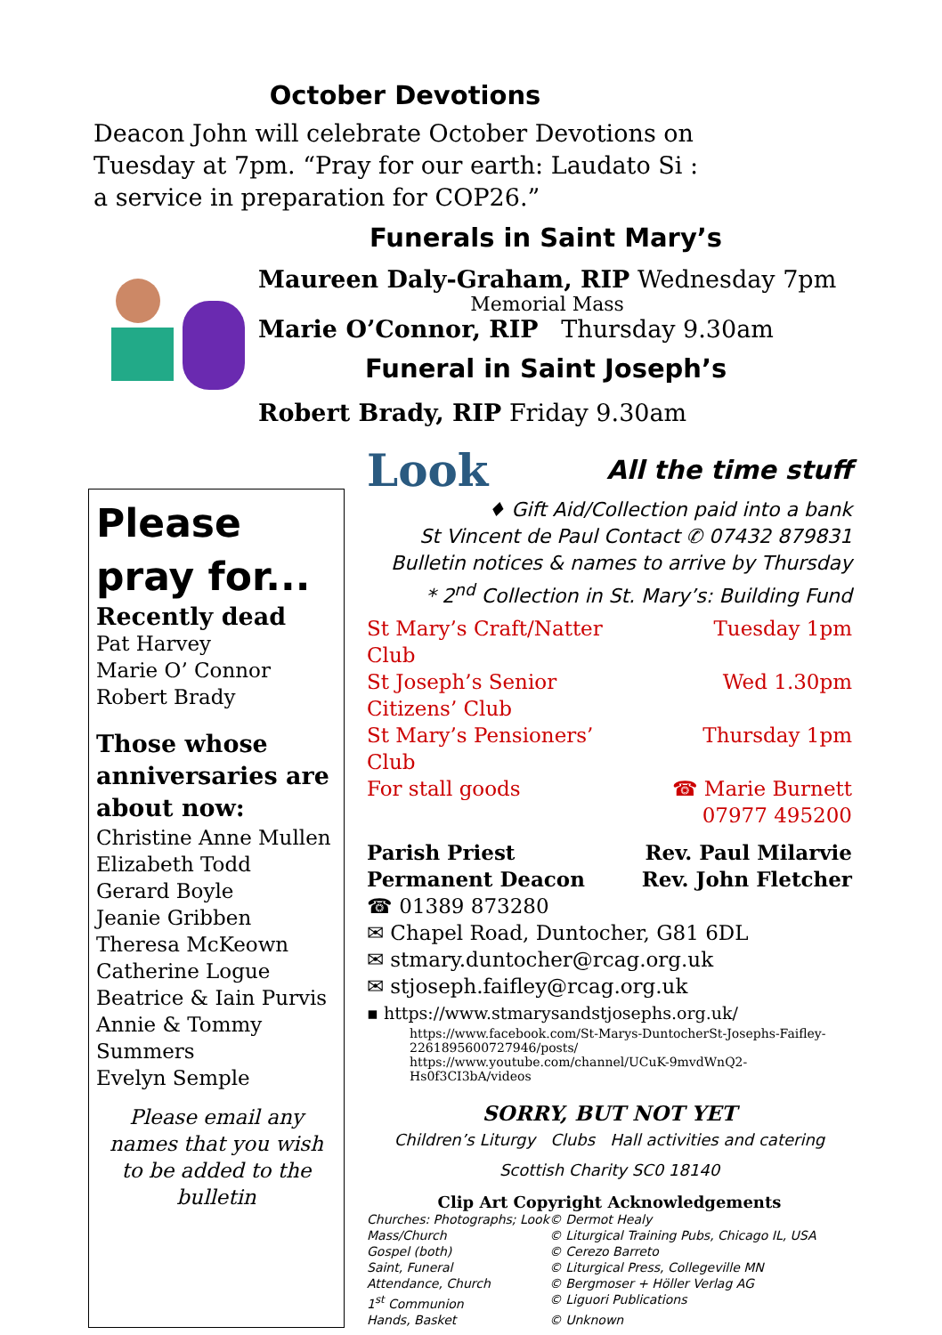October Devotions
Deacon John will celebrate October Devotions on Tuesday at 7pm. “Pray for our earth: Laudato Si : a service in preparation for COP26.”
Funerals in Saint Mary’s
Maureen Daly-Graham, RIP Wednesday 7pm
Memorial Mass
Marie O’Connor, RIP Thursday 9.30am
Funeral in Saint Joseph’s
Robert Brady, RIP Friday 9.30am
Please pray for...
Recently dead
Pat Harvey
Marie O’ Connor
Robert Brady
Those whose anniversaries are about now:
Christine Anne Mullen
Elizabeth Todd
Gerard Boyle
Jeanie Gribben
Theresa McKeown
Catherine Logue
Beatrice & Iain Purvis
Annie & Tommy Summers
Evelyn Semple
Please email any names that you wish to be added to the bulletin
Look
All the time stuff
♦ Gift Aid/Collection paid into a bank
St Vincent de Paul Contact ✆ 07432 879831
Bulletin notices & names to arrive by Thursday
* 2<sup>nd</sup> Collection in St. Mary’s: Building Fund
| St Mary’s Craft/Natter Club | Tuesday 1pm |
| St Joseph’s Senior Citizens’ Club | Wed 1.30pm |
| St Mary’s Pensioners’ Club | Thursday 1pm |
| For stall goods | ☎ Marie Burnett 07977 495200 |
| Parish Priest | Rev. Paul Milarvie |
| Permanent Deacon | Rev. John Fletcher |
☎ 01389 873280
✉ Chapel Road, Duntocher, G81 6DL
✉ stmary.duntocher@rcag.org.uk
✉ stjoseph.faifley@rcag.org.uk
▪ https://www.stmarysandstjosephs.org.uk/
https://www.facebook.com/St-Marys-DuntocherSt-Josephs-Faifley-2261895600727946/posts/
https://www.youtube.com/channel/UCuK-9mvdWnQ2-Hs0f3CI3bA/videos
SORRY, BUT NOT YET
Children’s Liturgy Clubs Hall activities and catering
Scottish Charity SC0 18140
Clip Art Copyright Acknowledgements
| Churches: Photographs; Look | © Dermot Healy |
| Mass/Church | © Liturgical Training Pubs, Chicago IL, USA |
| Gospel (both) | © Cerezo Barreto |
| Saint, Funeral | © Liturgical Press, Collegeville MN |
| Attendance, Church | © Bergmoser + Höller Verlag AG |
| 1<sup>st</sup> Communion | © Liguori Publications |
| Hands, Basket | © Unknown |